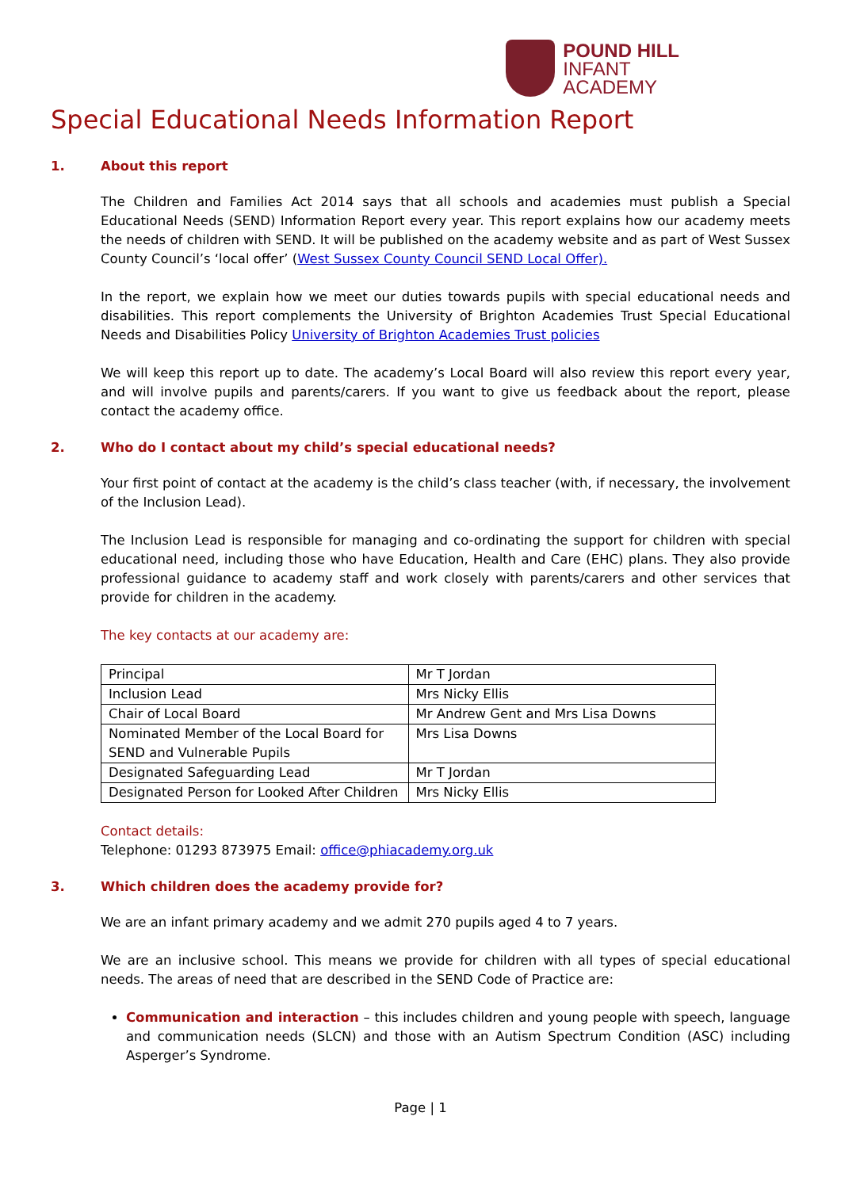POUND HILL
INFANT
ACADEMY
Special Educational Needs Information Report
1. About this report
The Children and Families Act 2014 says that all schools and academies must publish a Special Educational Needs (SEND) Information Report every year. This report explains how our academy meets the needs of children with SEND. It will be published on the academy website and as part of West Sussex County Council’s ‘local offer’ (West Sussex County Council SEND Local Offer).
In the report, we explain how we meet our duties towards pupils with special educational needs and disabilities. This report complements the University of Brighton Academies Trust Special Educational Needs and Disabilities Policy University of Brighton Academies Trust policies
We will keep this report up to date. The academy’s Local Board will also review this report every year, and will involve pupils and parents/carers. If you want to give us feedback about the report, please contact the academy office.
2. Who do I contact about my child’s special educational needs?
Your first point of contact at the academy is the child’s class teacher (with, if necessary, the involvement of the Inclusion Lead).
The Inclusion Lead is responsible for managing and co-ordinating the support for children with special educational need, including those who have Education, Health and Care (EHC) plans. They also provide professional guidance to academy staff and work closely with parents/carers and other services that provide for children in the academy.
The key contacts at our academy are:
| Principal | Mr T Jordan |
| Inclusion Lead | Mrs Nicky Ellis |
| Chair of Local Board | Mr Andrew Gent and Mrs Lisa Downs |
| Nominated Member of the Local Board for SEND and Vulnerable Pupils | Mrs Lisa Downs |
| Designated Safeguarding Lead | Mr T Jordan |
| Designated Person for Looked After Children | Mrs Nicky Ellis |
Contact details:
Telephone: 01293 873975 Email: office@phiacademy.org.uk
3. Which children does the academy provide for?
We are an infant primary academy and we admit 270 pupils aged 4 to 7 years.
We are an inclusive school. This means we provide for children with all types of special educational needs. The areas of need that are described in the SEND Code of Practice are:
Communication and interaction – this includes children and young people with speech, language and communication needs (SLCN) and those with an Autism Spectrum Condition (ASC) including Asperger’s Syndrome.
Page | 1